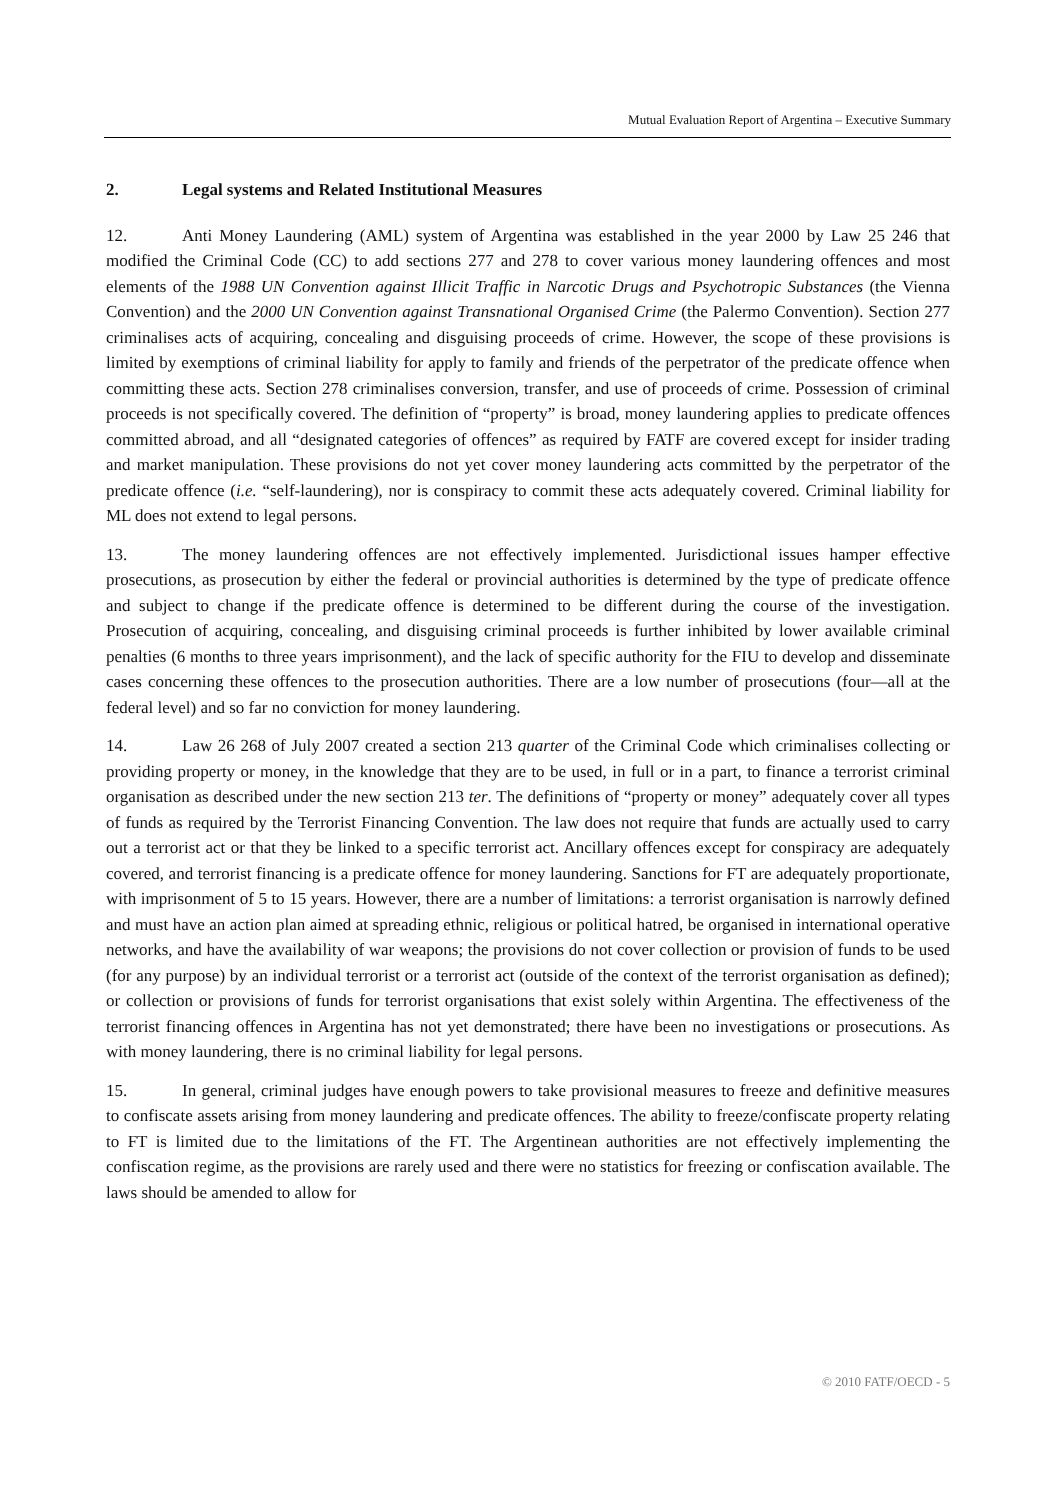Mutual Evaluation Report of Argentina – Executive Summary
2. Legal systems and Related Institutional Measures
12. Anti Money Laundering (AML) system of Argentina was established in the year 2000 by Law 25 246 that modified the Criminal Code (CC) to add sections 277 and 278 to cover various money laundering offences and most elements of the 1988 UN Convention against Illicit Traffic in Narcotic Drugs and Psychotropic Substances (the Vienna Convention) and the 2000 UN Convention against Transnational Organised Crime (the Palermo Convention). Section 277 criminalises acts of acquiring, concealing and disguising proceeds of crime. However, the scope of these provisions is limited by exemptions of criminal liability for apply to family and friends of the perpetrator of the predicate offence when committing these acts. Section 278 criminalises conversion, transfer, and use of proceeds of crime. Possession of criminal proceeds is not specifically covered. The definition of “property” is broad, money laundering applies to predicate offences committed abroad, and all “designated categories of offences” as required by FATF are covered except for insider trading and market manipulation. These provisions do not yet cover money laundering acts committed by the perpetrator of the predicate offence (i.e. “self-laundering), nor is conspiracy to commit these acts adequately covered. Criminal liability for ML does not extend to legal persons.
13. The money laundering offences are not effectively implemented. Jurisdictional issues hamper effective prosecutions, as prosecution by either the federal or provincial authorities is determined by the type of predicate offence and subject to change if the predicate offence is determined to be different during the course of the investigation. Prosecution of acquiring, concealing, and disguising criminal proceeds is further inhibited by lower available criminal penalties (6 months to three years imprisonment), and the lack of specific authority for the FIU to develop and disseminate cases concerning these offences to the prosecution authorities. There are a low number of prosecutions (four—all at the federal level) and so far no conviction for money laundering.
14. Law 26 268 of July 2007 created a section 213 quarter of the Criminal Code which criminalises collecting or providing property or money, in the knowledge that they are to be used, in full or in a part, to finance a terrorist criminal organisation as described under the new section 213 ter. The definitions of “property or money” adequately cover all types of funds as required by the Terrorist Financing Convention. The law does not require that funds are actually used to carry out a terrorist act or that they be linked to a specific terrorist act. Ancillary offences except for conspiracy are adequately covered, and terrorist financing is a predicate offence for money laundering. Sanctions for FT are adequately proportionate, with imprisonment of 5 to 15 years. However, there are a number of limitations: a terrorist organisation is narrowly defined and must have an action plan aimed at spreading ethnic, religious or political hatred, be organised in international operative networks, and have the availability of war weapons; the provisions do not cover collection or provision of funds to be used (for any purpose) by an individual terrorist or a terrorist act (outside of the context of the terrorist organisation as defined); or collection or provisions of funds for terrorist organisations that exist solely within Argentina. The effectiveness of the terrorist financing offences in Argentina has not yet demonstrated; there have been no investigations or prosecutions. As with money laundering, there is no criminal liability for legal persons.
15. In general, criminal judges have enough powers to take provisional measures to freeze and definitive measures to confiscate assets arising from money laundering and predicate offences. The ability to freeze/confiscate property relating to FT is limited due to the limitations of the FT. The Argentinean authorities are not effectively implementing the confiscation regime, as the provisions are rarely used and there were no statistics for freezing or confiscation available. The laws should be amended to allow for
© 2010 FATF/OECD - 5